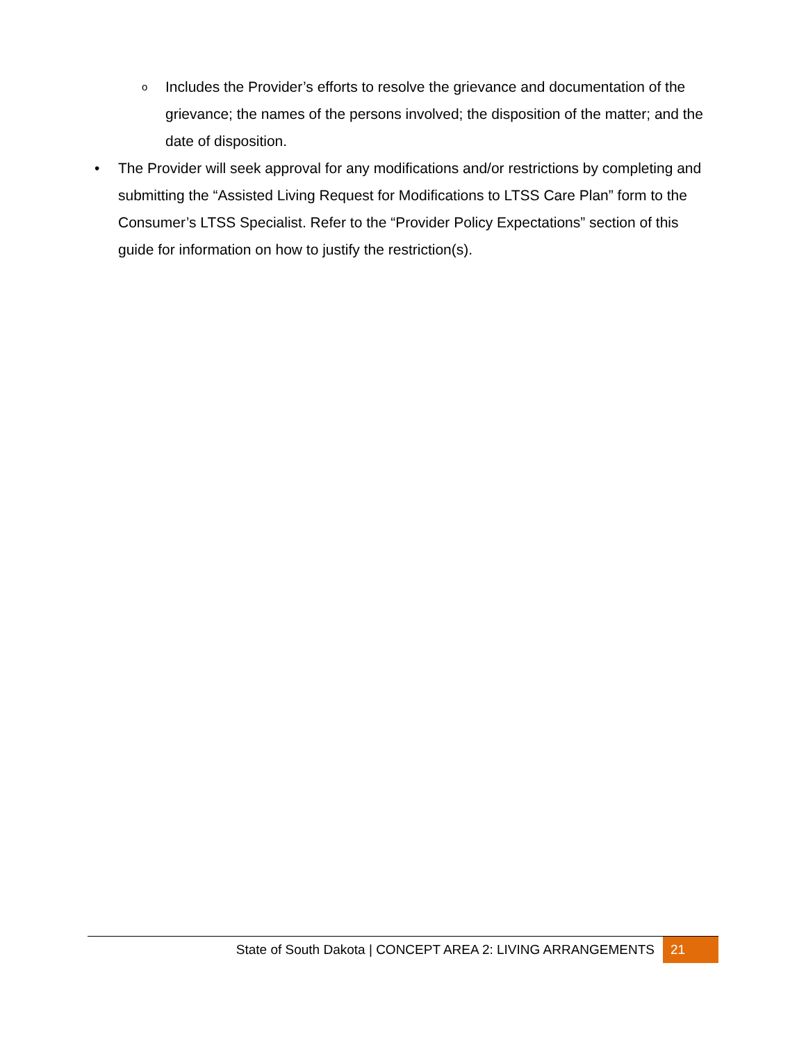o Includes the Provider’s efforts to resolve the grievance and documentation of the grievance; the names of the persons involved; the disposition of the matter; and the date of disposition.
• The Provider will seek approval for any modifications and/or restrictions by completing and submitting the “Assisted Living Request for Modifications to LTSS Care Plan” form to the Consumer’s LTSS Specialist. Refer to the “Provider Policy Expectations” section of this guide for information on how to justify the restriction(s).
State of South Dakota | CONCEPT AREA 2: LIVING ARRANGEMENTS 21